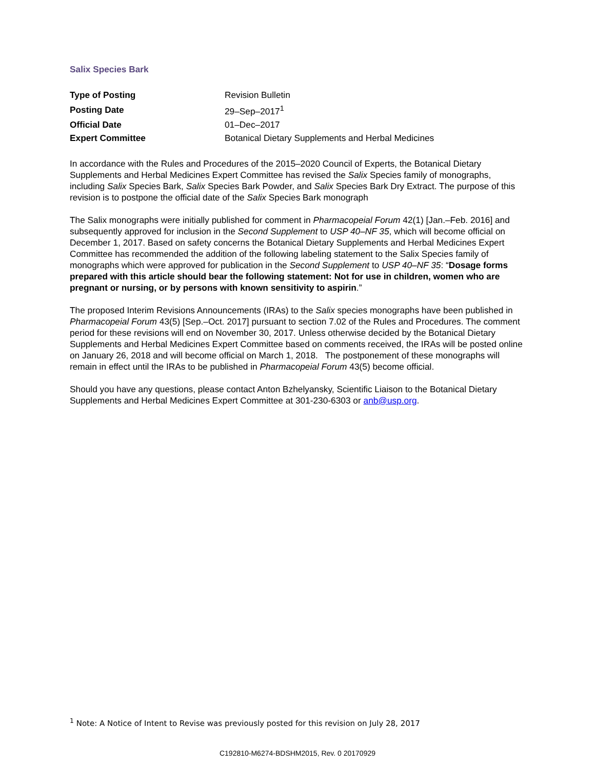Salix Species Bark
| Type of Posting | Revision Bulletin |
| Posting Date | 29–Sep–2017<sup>1</sup> |
| Official Date | 01–Dec–2017 |
| Expert Committee | Botanical Dietary Supplements and Herbal Medicines |
In accordance with the Rules and Procedures of the 2015–2020 Council of Experts, the Botanical Dietary Supplements and Herbal Medicines Expert Committee has revised the Salix Species family of monographs, including Salix Species Bark, Salix Species Bark Powder, and Salix Species Bark Dry Extract. The purpose of this revision is to postpone the official date of the Salix Species Bark monograph
The Salix monographs were initially published for comment in Pharmacopeial Forum 42(1) [Jan.–Feb. 2016] and subsequently approved for inclusion in the Second Supplement to USP 40–NF 35, which will become official on December 1, 2017. Based on safety concerns the Botanical Dietary Supplements and Herbal Medicines Expert Committee has recommended the addition of the following labeling statement to the Salix Species family of monographs which were approved for publication in the Second Supplement to USP 40–NF 35: “Dosage forms prepared with this article should bear the following statement: Not for use in children, women who are pregnant or nursing, or by persons with known sensitivity to aspirin.”
The proposed Interim Revisions Announcements (IRAs) to the Salix species monographs have been published in Pharmacopeial Forum 43(5) [Sep.–Oct. 2017] pursuant to section 7.02 of the Rules and Procedures. The comment period for these revisions will end on November 30, 2017. Unless otherwise decided by the Botanical Dietary Supplements and Herbal Medicines Expert Committee based on comments received, the IRAs will be posted online on January 26, 2018 and will become official on March 1, 2018. The postponement of these monographs will remain in effect until the IRAs to be published in Pharmacopeial Forum 43(5) become official.
Should you have any questions, please contact Anton Bzhelyansky, Scientific Liaison to the Botanical Dietary Supplements and Herbal Medicines Expert Committee at 301-230-6303 or anb@usp.org.
<sup>1</sup> Note: A Notice of Intent to Revise was previously posted for this revision on July 28, 2017
C192810-M6274-BDSHM2015, Rev. 0 20170929